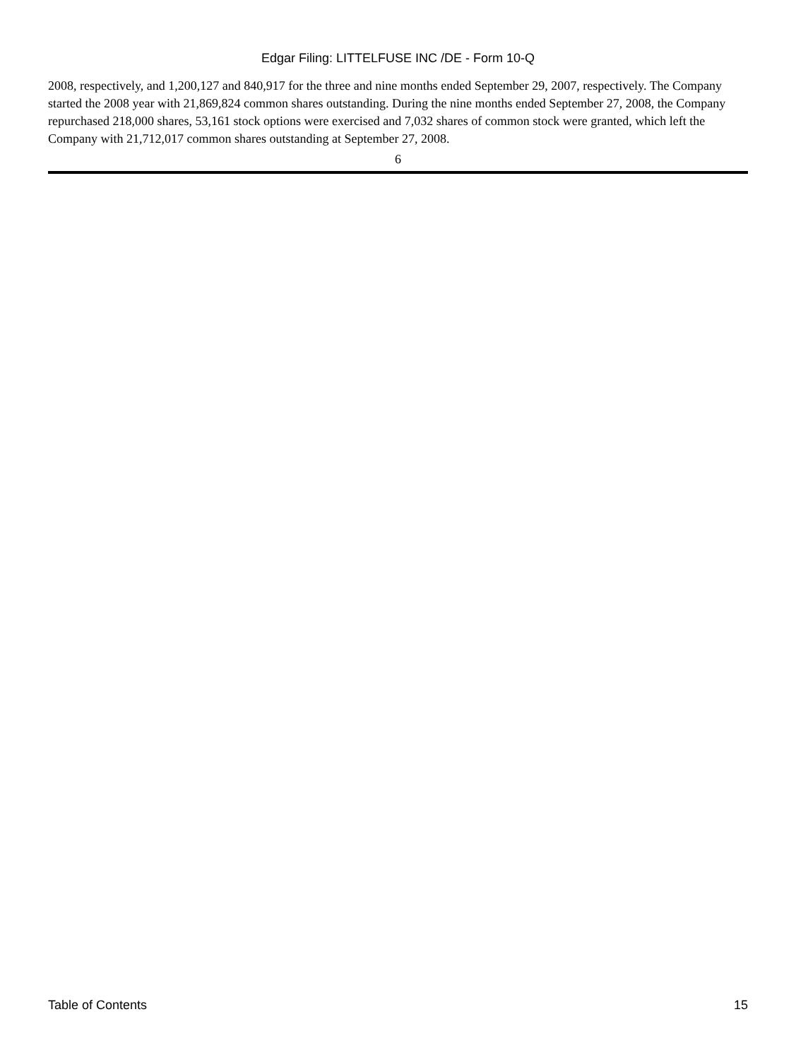Edgar Filing: LITTELFUSE INC /DE - Form 10-Q
2008, respectively, and 1,200,127 and 840,917 for the three and nine months ended September 29, 2007, respectively. The Company started the 2008 year with 21,869,824 common shares outstanding. During the nine months ended September 27, 2008, the Company repurchased 218,000 shares, 53,161 stock options were exercised and 7,032 shares of common stock were granted, which left the Company with 21,712,017 common shares outstanding at September 27, 2008.
6
Table of Contents 15